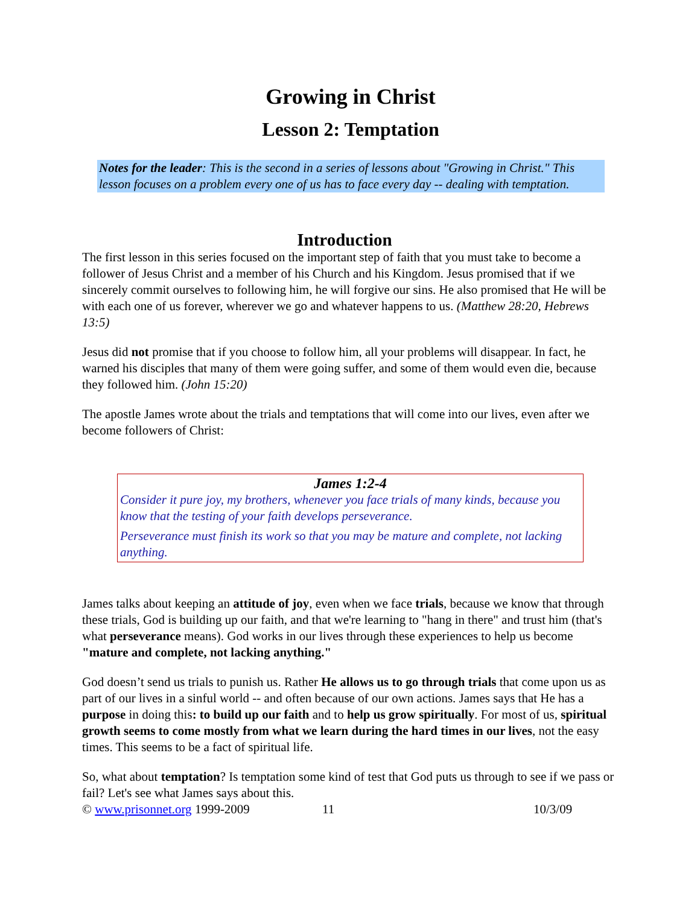Growing in Christ
Lesson 2: Temptation
Notes for the leader: This is the second in a series of lessons about "Growing in Christ." This lesson focuses on a problem every one of us has to face every day -- dealing with temptation.
Introduction
The first lesson in this series focused on the important step of faith that you must take to become a follower of Jesus Christ and a member of his Church and his Kingdom. Jesus promised that if we sincerely commit ourselves to following him, he will forgive our sins. He also promised that He will be with each one of us forever, wherever we go and whatever happens to us. (Matthew 28:20, Hebrews 13:5)
Jesus did not promise that if you choose to follow him, all your problems will disappear. In fact, he warned his disciples that many of them were going suffer, and some of them would even die, because they followed him. (John 15:20)
The apostle James wrote about the trials and temptations that will come into our lives, even after we become followers of Christ:
James 1:2-4
Consider it pure joy, my brothers, whenever you face trials of many kinds, because you know that the testing of your faith develops perseverance.
Perseverance must finish its work so that you may be mature and complete, not lacking anything.
James talks about keeping an attitude of joy, even when we face trials, because we know that through these trials, God is building up our faith, and that we're learning to "hang in there" and trust him (that's what perseverance means). God works in our lives through these experiences to help us become "mature and complete, not lacking anything."
God doesn’t send us trials to punish us. Rather He allows us to go through trials that come upon us as part of our lives in a sinful world -- and often because of our own actions. James says that He has a purpose in doing this: to build up our faith and to help us grow spiritually. For most of us, spiritual growth seems to come mostly from what we learn during the hard times in our lives, not the easy times. This seems to be a fact of spiritual life.
So, what about temptation? Is temptation some kind of test that God puts us through to see if we pass or fail? Let's see what James says about this.
© www.prisonnet.org 1999-2009 11 10/3/09